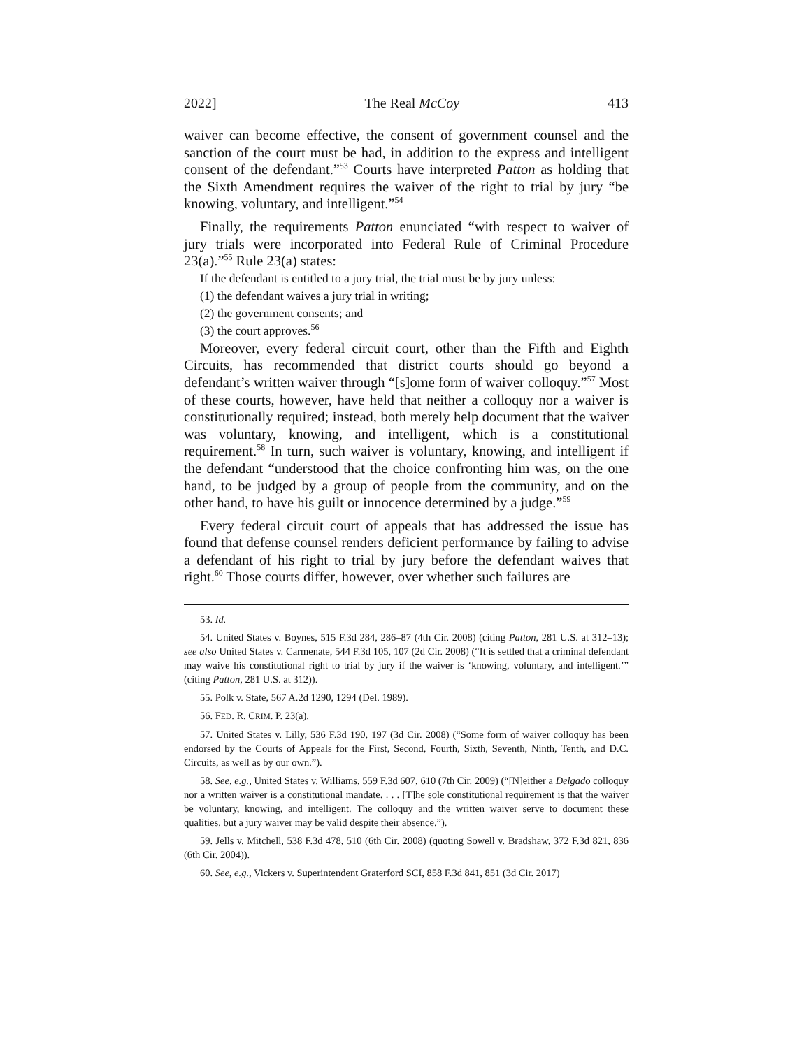2022] The Real McCoy 413
waiver can become effective, the consent of government counsel and the sanction of the court must be had, in addition to the express and intelligent consent of the defendant.”<sup>53</sup> Courts have interpreted Patton as holding that the Sixth Amendment requires the waiver of the right to trial by jury “be knowing, voluntary, and intelligent.”<sup>54</sup>
Finally, the requirements Patton enunciated “with respect to waiver of jury trials were incorporated into Federal Rule of Criminal Procedure 23(a).”<sup>55</sup> Rule 23(a) states:
If the defendant is entitled to a jury trial, the trial must be by jury unless:
(1) the defendant waives a jury trial in writing;
(2) the government consents; and
(3) the court approves.<sup>56</sup>
Moreover, every federal circuit court, other than the Fifth and Eighth Circuits, has recommended that district courts should go beyond a defendant’s written waiver through “[s]ome form of waiver colloquy.”<sup>57</sup> Most of these courts, however, have held that neither a colloquy nor a waiver is constitutionally required; instead, both merely help document that the waiver was voluntary, knowing, and intelligent, which is a constitutional requirement.<sup>58</sup> In turn, such waiver is voluntary, knowing, and intelligent if the defendant “understood that the choice confronting him was, on the one hand, to be judged by a group of people from the community, and on the other hand, to have his guilt or innocence determined by a judge.”<sup>59</sup>
Every federal circuit court of appeals that has addressed the issue has found that defense counsel renders deficient performance by failing to advise a defendant of his right to trial by jury before the defendant waives that right.<sup>60</sup> Those courts differ, however, over whether such failures are
53. Id.
54. United States v. Boynes, 515 F.3d 284, 286–87 (4th Cir. 2008) (citing Patton, 281 U.S. at 312–13); see also United States v. Carmenate, 544 F.3d 105, 107 (2d Cir. 2008) (“It is settled that a criminal defendant may waive his constitutional right to trial by jury if the waiver is ‘knowing, voluntary, and intelligent.’” (citing Patton, 281 U.S. at 312)).
55. Polk v. State, 567 A.2d 1290, 1294 (Del. 1989).
56. FED. R. CRIM. P. 23(a).
57. United States v. Lilly, 536 F.3d 190, 197 (3d Cir. 2008) (“Some form of waiver colloquy has been endorsed by the Courts of Appeals for the First, Second, Fourth, Sixth, Seventh, Ninth, Tenth, and D.C. Circuits, as well as by our own.”).
58. See, e.g., United States v. Williams, 559 F.3d 607, 610 (7th Cir. 2009) (“[N]either a Delgado colloquy nor a written waiver is a constitutional mandate. . . . [T]he sole constitutional requirement is that the waiver be voluntary, knowing, and intelligent. The colloquy and the written waiver serve to document these qualities, but a jury waiver may be valid despite their absence.”).
59. Jells v. Mitchell, 538 F.3d 478, 510 (6th Cir. 2008) (quoting Sowell v. Bradshaw, 372 F.3d 821, 836 (6th Cir. 2004)).
60. See, e.g., Vickers v. Superintendent Graterford SCI, 858 F.3d 841, 851 (3d Cir. 2017)